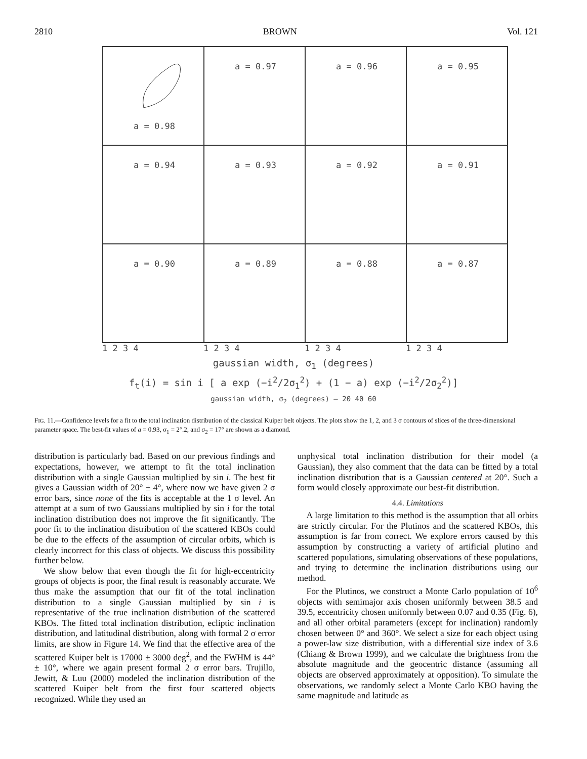2810 BROWN Vol. 121
a = 0.98
a = 0.97
a = 0.96
a = 0.95
a = 0.94
a = 0.93
a = 0.92
a = 0.91
a = 0.90
a = 0.89
a = 0.88
a = 0.87
1 2 3 4 1 2 3 4 1 2 3 4 1 2 3 4
gaussian width, σ<sub>1</sub> (degrees)
f<sub>t</sub>(i) = sin i [ a exp (−i<sup>2</sup>/2σ<sub>1</sub><sup>2</sup>) + (1 − a) exp (−i<sup>2</sup>/2σ<sub>2</sub><sup>2</sup>)]
gaussian width, σ<sub>2</sub> (degrees) — 20 40 60
FIG. 11.—Confidence levels for a fit to the total inclination distribution of the classical Kuiper belt objects. The plots show the 1, 2, and 3 σ contours of slices of the three-dimensional parameter space. The best-fit values of a = 0.93, σ<sub>1</sub> = 2°.2, and σ<sub>2</sub> = 17° are shown as a diamond.
distribution is particularly bad. Based on our previous findings and expectations, however, we attempt to fit the total inclination distribution with a single Gaussian multiplied by sin i. The best fit gives a Gaussian width of 20° ± 4°, where now we have given 2 σ error bars, since none of the fits is acceptable at the 1 σ level. An attempt at a sum of two Gaussians multiplied by sin i for the total inclination distribution does not improve the fit significantly. The poor fit to the inclination distribution of the scattered KBOs could be due to the effects of the assumption of circular orbits, which is clearly incorrect for this class of objects. We discuss this possibility further below.
We show below that even though the fit for high-eccentricity groups of objects is poor, the final result is reasonably accurate. We thus make the assumption that our fit of the total inclination distribution to a single Gaussian multiplied by sin i is representative of the true inclination distribution of the scattered KBOs. The fitted total inclination distribution, ecliptic inclination distribution, and latitudinal distribution, along with formal 2 σ error limits, are show in Figure 14. We find that the effective area of the scattered Kuiper belt is 17000 ± 3000 deg<sup>2</sup>, and the FWHM is 44° ± 10°, where we again present formal 2 σ error bars. Trujillo, Jewitt, & Luu (2000) modeled the inclination distribution of the scattered Kuiper belt from the first four scattered objects recognized. While they used an
unphysical total inclination distribution for their model (a Gaussian), they also comment that the data can be fitted by a total inclination distribution that is a Gaussian centered at 20°. Such a form would closely approximate our best-fit distribution.
4.4. Limitations
A large limitation to this method is the assumption that all orbits are strictly circular. For the Plutinos and the scattered KBOs, this assumption is far from correct. We explore errors caused by this assumption by constructing a variety of artificial plutino and scattered populations, simulating observations of these populations, and trying to determine the inclination distributions using our method.
For the Plutinos, we construct a Monte Carlo population of 10<sup>6</sup> objects with semimajor axis chosen uniformly between 38.5 and 39.5, eccentricity chosen uniformly between 0.07 and 0.35 (Fig. 6), and all other orbital parameters (except for inclination) randomly chosen between 0° and 360°. We select a size for each object using a power-law size distribution, with a differential size index of 3.6 (Chiang & Brown 1999), and we calculate the brightness from the absolute magnitude and the geocentric distance (assuming all objects are observed approximately at opposition). To simulate the observations, we randomly select a Monte Carlo KBO having the same magnitude and latitude as